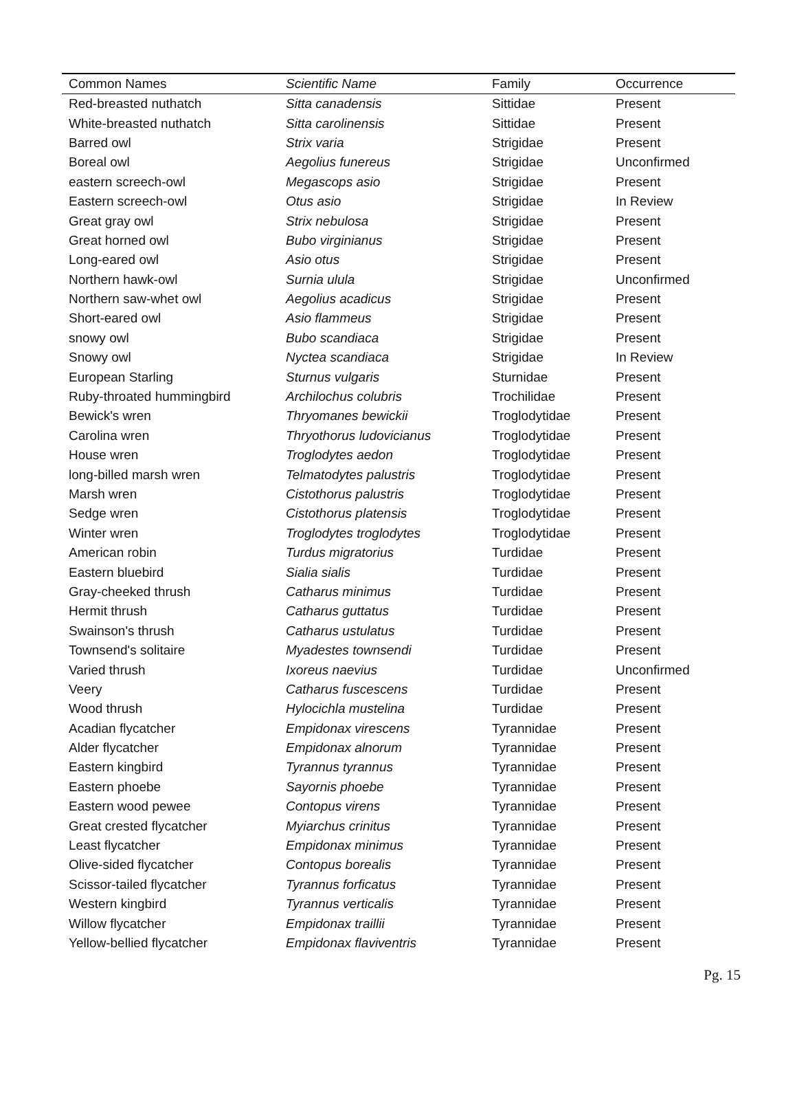| Common Names | Scientific Name | Family | Occurrence |
| --- | --- | --- | --- |
| Red-breasted nuthatch | Sitta canadensis | Sittidae | Present |
| White-breasted nuthatch | Sitta carolinensis | Sittidae | Present |
| Barred owl | Strix varia | Strigidae | Present |
| Boreal owl | Aegolius funereus | Strigidae | Unconfirmed |
| eastern screech-owl | Megascops asio | Strigidae | Present |
| Eastern screech-owl | Otus asio | Strigidae | In Review |
| Great gray owl | Strix nebulosa | Strigidae | Present |
| Great horned owl | Bubo virginianus | Strigidae | Present |
| Long-eared owl | Asio otus | Strigidae | Present |
| Northern hawk-owl | Surnia ulula | Strigidae | Unconfirmed |
| Northern saw-whet owl | Aegolius acadicus | Strigidae | Present |
| Short-eared owl | Asio flammeus | Strigidae | Present |
| snowy owl | Bubo scandiaca | Strigidae | Present |
| Snowy owl | Nyctea scandiaca | Strigidae | In Review |
| European Starling | Sturnus vulgaris | Sturnidae | Present |
| Ruby-throated hummingbird | Archilochus colubris | Trochilidae | Present |
| Bewick's wren | Thryomanes bewickii | Troglodytidae | Present |
| Carolina wren | Thryothorus ludovicianus | Troglodytidae | Present |
| House wren | Troglodytes aedon | Troglodytidae | Present |
| long-billed marsh wren | Telmatodytes palustris | Troglodytidae | Present |
| Marsh wren | Cistothorus palustris | Troglodytidae | Present |
| Sedge wren | Cistothorus platensis | Troglodytidae | Present |
| Winter wren | Troglodytes troglodytes | Troglodytidae | Present |
| American robin | Turdus migratorius | Turdidae | Present |
| Eastern bluebird | Sialia sialis | Turdidae | Present |
| Gray-cheeked thrush | Catharus minimus | Turdidae | Present |
| Hermit thrush | Catharus guttatus | Turdidae | Present |
| Swainson's thrush | Catharus ustulatus | Turdidae | Present |
| Townsend's solitaire | Myadestes townsendi | Turdidae | Present |
| Varied thrush | Ixoreus naevius | Turdidae | Unconfirmed |
| Veery | Catharus fuscescens | Turdidae | Present |
| Wood thrush | Hylocichla mustelina | Turdidae | Present |
| Acadian flycatcher | Empidonax virescens | Tyrannidae | Present |
| Alder flycatcher | Empidonax alnorum | Tyrannidae | Present |
| Eastern kingbird | Tyrannus tyrannus | Tyrannidae | Present |
| Eastern phoebe | Sayornis phoebe | Tyrannidae | Present |
| Eastern wood pewee | Contopus virens | Tyrannidae | Present |
| Great crested flycatcher | Myiarchus crinitus | Tyrannidae | Present |
| Least flycatcher | Empidonax minimus | Tyrannidae | Present |
| Olive-sided flycatcher | Contopus borealis | Tyrannidae | Present |
| Scissor-tailed flycatcher | Tyrannus forficatus | Tyrannidae | Present |
| Western kingbird | Tyrannus verticalis | Tyrannidae | Present |
| Willow flycatcher | Empidonax traillii | Tyrannidae | Present |
| Yellow-bellied flycatcher | Empidonax flaviventris | Tyrannidae | Present |
Pg. 15